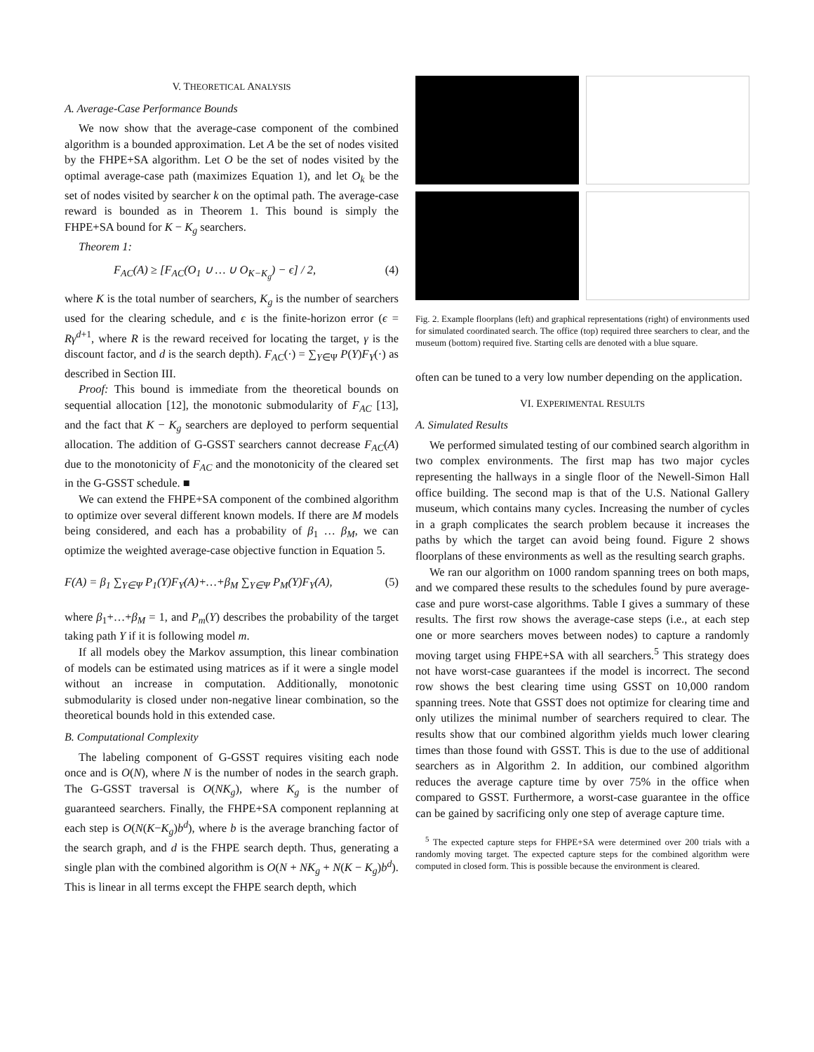V. THEORETICAL ANALYSIS
A. Average-Case Performance Bounds
We now show that the average-case component of the combined algorithm is a bounded approximation. Let A be the set of nodes visited by the FHPE+SA algorithm. Let O be the set of nodes visited by the optimal average-case path (maximizes Equation 1), and let O<sub>k</sub> be the set of nodes visited by searcher k on the optimal path. The average-case reward is bounded as in Theorem 1. This bound is simply the FHPE+SA bound for K − K<sub>g</sub> searchers.
Theorem 1:
F<sub>AC</sub>(A) ≥ [F<sub>AC</sub>(O<sub>1</sub> ∪ … ∪ O<sub>K−K<sub>g</sub></sub>) − ϵ] / 2, (4)
where K is the total number of searchers, K<sub>g</sub> is the number of searchers used for the clearing schedule, and ϵ is the finite-horizon error (ϵ = Rγ<sup>d+1</sup>, where R is the reward received for locating the target, γ is the discount factor, and d is the search depth). F<sub>AC</sub>(·) = ∑<sub>Y∈Ψ</sub> P(Y)F<sub>Y</sub>(·) as described in Section III.
Proof: This bound is immediate from the theoretical bounds on sequential allocation [12], the monotonic submodularity of F<sub>AC</sub> [13], and the fact that K − K<sub>g</sub> searchers are deployed to perform sequential allocation. The addition of G-GSST searchers cannot decrease F<sub>AC</sub>(A) due to the monotonicity of F<sub>AC</sub> and the monotonicity of the cleared set in the G-GSST schedule. ■
We can extend the FHPE+SA component of the combined algorithm to optimize over several different known models. If there are M models being considered, and each has a probability of β<sub>1</sub> … β<sub>M</sub>, we can optimize the weighted average-case objective function in Equation 5.
F(A) = β<sub>1</sub> ∑<sub>Y∈Ψ</sub> P<sub>1</sub>(Y)F<sub>Y</sub>(A)+…+β<sub>M</sub> ∑<sub>Y∈Ψ</sub> P<sub>M</sub>(Y)F<sub>Y</sub>(A), (5)
where β<sub>1</sub>+…+β<sub>M</sub> = 1, and P<sub>m</sub>(Y) describes the probability of the target taking path Y if it is following model m.
If all models obey the Markov assumption, this linear combination of models can be estimated using matrices as if it were a single model without an increase in computation. Additionally, monotonic submodularity is closed under non-negative linear combination, so the theoretical bounds hold in this extended case.
B. Computational Complexity
The labeling component of G-GSST requires visiting each node once and is O(N), where N is the number of nodes in the search graph. The G-GSST traversal is O(NK<sub>g</sub>), where K<sub>g</sub> is the number of guaranteed searchers. Finally, the FHPE+SA component replanning at each step is O(N(K−K<sub>g</sub>)b<sup>d</sup>), where b is the average branching factor of the search graph, and d is the FHPE search depth. Thus, generating a single plan with the combined algorithm is O(N + NK<sub>g</sub> + N(K − K<sub>g</sub>)b<sup>d</sup>). This is linear in all terms except the FHPE search depth, which
Fig. 2. Example floorplans (left) and graphical representations (right) of environments used for simulated coordinated search. The office (top) required three searchers to clear, and the museum (bottom) required five. Starting cells are denoted with a blue square.
often can be tuned to a very low number depending on the application.
VI. EXPERIMENTAL RESULTS
A. Simulated Results
We performed simulated testing of our combined search algorithm in two complex environments. The first map has two major cycles representing the hallways in a single floor of the Newell-Simon Hall office building. The second map is that of the U.S. National Gallery museum, which contains many cycles. Increasing the number of cycles in a graph complicates the search problem because it increases the paths by which the target can avoid being found. Figure 2 shows floorplans of these environments as well as the resulting search graphs.
We ran our algorithm on 1000 random spanning trees on both maps, and we compared these results to the schedules found by pure average-case and pure worst-case algorithms. Table I gives a summary of these results. The first row shows the average-case steps (i.e., at each step one or more searchers moves between nodes) to capture a randomly moving target using FHPE+SA with all searchers.<sup>5</sup> This strategy does not have worst-case guarantees if the model is incorrect. The second row shows the best clearing time using GSST on 10,000 random spanning trees. Note that GSST does not optimize for clearing time and only utilizes the minimal number of searchers required to clear. The results show that our combined algorithm yields much lower clearing times than those found with GSST. This is due to the use of additional searchers as in Algorithm 2. In addition, our combined algorithm reduces the average capture time by over 75% in the office when compared to GSST. Furthermore, a worst-case guarantee in the office can be gained by sacrificing only one step of average capture time.
<sup>5</sup> The expected capture steps for FHPE+SA were determined over 200 trials with a randomly moving target. The expected capture steps for the combined algorithm were computed in closed form. This is possible because the environment is cleared.